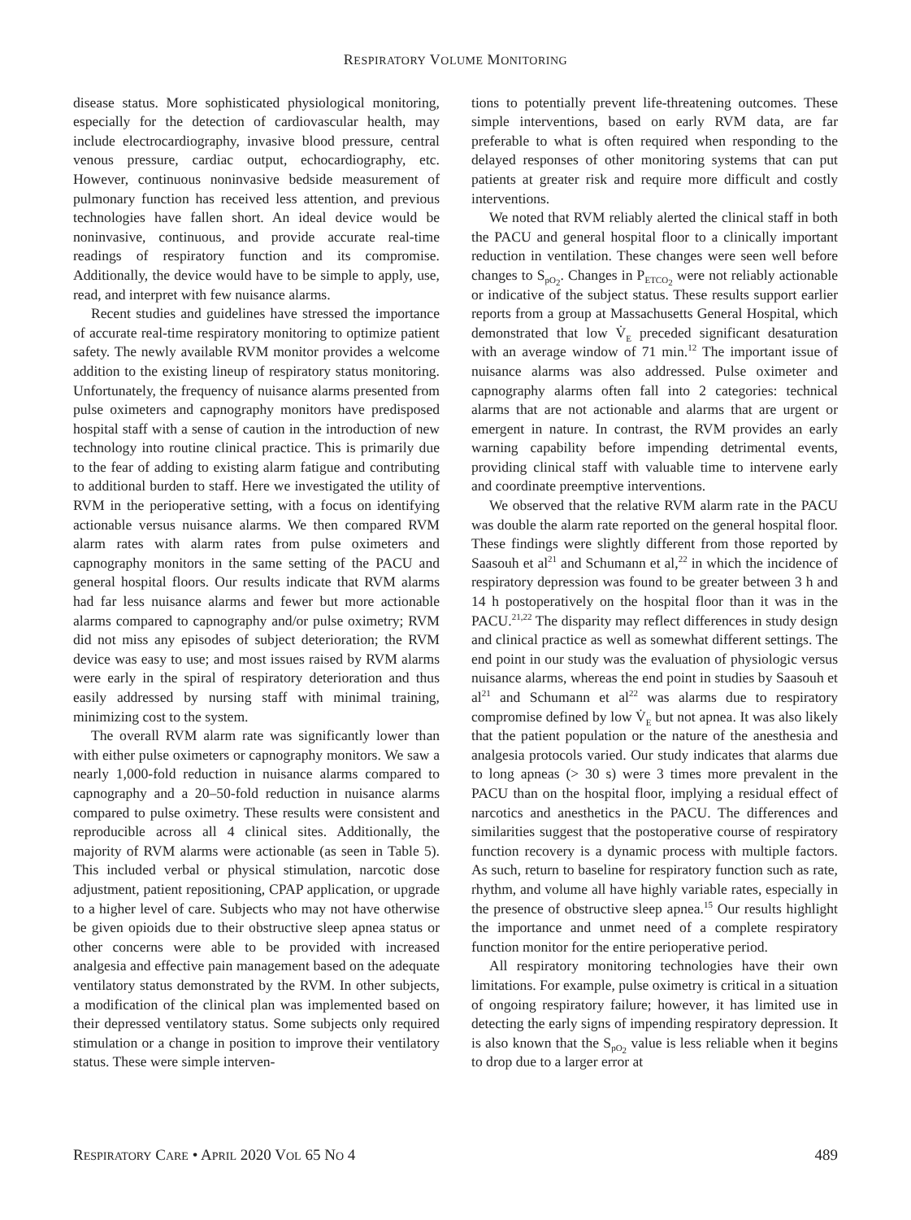RESPIRATORY VOLUME MONITORING
disease status. More sophisticated physiological monitoring, especially for the detection of cardiovascular health, may include electrocardiography, invasive blood pressure, central venous pressure, cardiac output, echocardiography, etc. However, continuous noninvasive bedside measurement of pulmonary function has received less attention, and previous technologies have fallen short. An ideal device would be noninvasive, continuous, and provide accurate real-time readings of respiratory function and its compromise. Additionally, the device would have to be simple to apply, use, read, and interpret with few nuisance alarms.
Recent studies and guidelines have stressed the importance of accurate real-time respiratory monitoring to optimize patient safety. The newly available RVM monitor provides a welcome addition to the existing lineup of respiratory status monitoring. Unfortunately, the frequency of nuisance alarms presented from pulse oximeters and capnography monitors have predisposed hospital staff with a sense of caution in the introduction of new technology into routine clinical practice. This is primarily due to the fear of adding to existing alarm fatigue and contributing to additional burden to staff. Here we investigated the utility of RVM in the perioperative setting, with a focus on identifying actionable versus nuisance alarms. We then compared RVM alarm rates with alarm rates from pulse oximeters and capnography monitors in the same setting of the PACU and general hospital floors. Our results indicate that RVM alarms had far less nuisance alarms and fewer but more actionable alarms compared to capnography and/or pulse oximetry; RVM did not miss any episodes of subject deterioration; the RVM device was easy to use; and most issues raised by RVM alarms were early in the spiral of respiratory deterioration and thus easily addressed by nursing staff with minimal training, minimizing cost to the system.
The overall RVM alarm rate was significantly lower than with either pulse oximeters or capnography monitors. We saw a nearly 1,000-fold reduction in nuisance alarms compared to capnography and a 20–50-fold reduction in nuisance alarms compared to pulse oximetry. These results were consistent and reproducible across all 4 clinical sites. Additionally, the majority of RVM alarms were actionable (as seen in Table 5). This included verbal or physical stimulation, narcotic dose adjustment, patient repositioning, CPAP application, or upgrade to a higher level of care. Subjects who may not have otherwise be given opioids due to their obstructive sleep apnea status or other concerns were able to be provided with increased analgesia and effective pain management based on the adequate ventilatory status demonstrated by the RVM. In other subjects, a modification of the clinical plan was implemented based on their depressed ventilatory status. Some subjects only required stimulation or a change in position to improve their ventilatory status. These were simple interven-
tions to potentially prevent life-threatening outcomes. These simple interventions, based on early RVM data, are far preferable to what is often required when responding to the delayed responses of other monitoring systems that can put patients at greater risk and require more difficult and costly interventions.
We noted that RVM reliably alerted the clinical staff in both the PACU and general hospital floor to a clinically important reduction in ventilation. These changes were seen well before changes to S<sub>pO<sub>2</sub></sub>. Changes in P<sub>ETCO<sub>2</sub></sub> were not reliably actionable or indicative of the subject status. These results support earlier reports from a group at Massachusetts General Hospital, which demonstrated that low V̇<sub>E</sub> preceded significant desaturation with an average window of 71 min.<sup>12</sup> The important issue of nuisance alarms was also addressed. Pulse oximeter and capnography alarms often fall into 2 categories: technical alarms that are not actionable and alarms that are urgent or emergent in nature. In contrast, the RVM provides an early warning capability before impending detrimental events, providing clinical staff with valuable time to intervene early and coordinate preemptive interventions.
We observed that the relative RVM alarm rate in the PACU was double the alarm rate reported on the general hospital floor. These findings were slightly different from those reported by Saasouh et al<sup>21</sup> and Schumann et al,<sup>22</sup> in which the incidence of respiratory depression was found to be greater between 3 h and 14 h postoperatively on the hospital floor than it was in the PACU.<sup>21,22</sup> The disparity may reflect differences in study design and clinical practice as well as somewhat different settings. The end point in our study was the evaluation of physiologic versus nuisance alarms, whereas the end point in studies by Saasouh et al<sup>21</sup> and Schumann et al<sup>22</sup> was alarms due to respiratory compromise defined by low V̇<sub>E</sub> but not apnea. It was also likely that the patient population or the nature of the anesthesia and analgesia protocols varied. Our study indicates that alarms due to long apneas (> 30 s) were 3 times more prevalent in the PACU than on the hospital floor, implying a residual effect of narcotics and anesthetics in the PACU. The differences and similarities suggest that the postoperative course of respiratory function recovery is a dynamic process with multiple factors. As such, return to baseline for respiratory function such as rate, rhythm, and volume all have highly variable rates, especially in the presence of obstructive sleep apnea.<sup>15</sup> Our results highlight the importance and unmet need of a complete respiratory function monitor for the entire perioperative period.
All respiratory monitoring technologies have their own limitations. For example, pulse oximetry is critical in a situation of ongoing respiratory failure; however, it has limited use in detecting the early signs of impending respiratory depression. It is also known that the S<sub>pO<sub>2</sub></sub> value is less reliable when it begins to drop due to a larger error at
RESPIRATORY CARE • APRIL 2020 VOL 65 NO 4 489